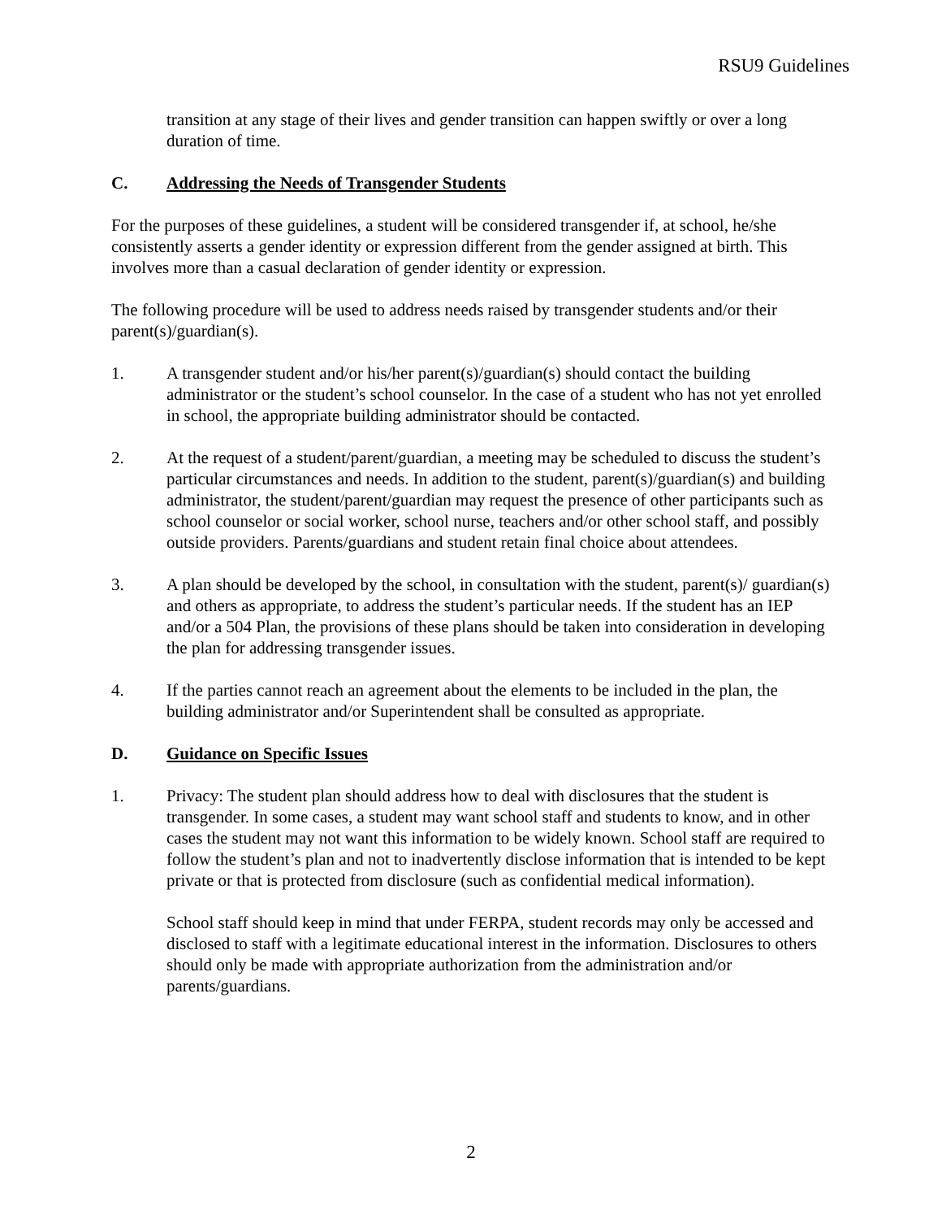RSU9 Guidelines
transition at any stage of their lives and gender transition can happen swiftly or over a long duration of time.
C. Addressing the Needs of Transgender Students
For the purposes of these guidelines, a student will be considered transgender if, at school, he/she consistently asserts a gender identity or expression different from the gender assigned at birth. This involves more than a casual declaration of gender identity or expression.
The following procedure will be used to address needs raised by transgender students and/or their parent(s)/guardian(s).
1. A transgender student and/or his/her parent(s)/guardian(s) should contact the building administrator or the student’s school counselor. In the case of a student who has not yet enrolled in school, the appropriate building administrator should be contacted.
2. At the request of a student/parent/guardian, a meeting may be scheduled to discuss the student’s particular circumstances and needs. In addition to the student, parent(s)/guardian(s) and building administrator, the student/parent/guardian may request the presence of other participants such as school counselor or social worker, school nurse, teachers and/or other school staff, and possibly outside providers. Parents/guardians and student retain final choice about attendees.
3. A plan should be developed by the school, in consultation with the student, parent(s)/ guardian(s) and others as appropriate, to address the student’s particular needs. If the student has an IEP and/or a 504 Plan, the provisions of these plans should be taken into consideration in developing the plan for addressing transgender issues.
4. If the parties cannot reach an agreement about the elements to be included in the plan, the building administrator and/or Superintendent shall be consulted as appropriate.
D. Guidance on Specific Issues
1. Privacy: The student plan should address how to deal with disclosures that the student is transgender. In some cases, a student may want school staff and students to know, and in other cases the student may not want this information to be widely known. School staff are required to follow the student’s plan and not to inadvertently disclose information that is intended to be kept private or that is protected from disclosure (such as confidential medical information).
School staff should keep in mind that under FERPA, student records may only be accessed and disclosed to staff with a legitimate educational interest in the information. Disclosures to others should only be made with appropriate authorization from the administration and/or parents/guardians.
2